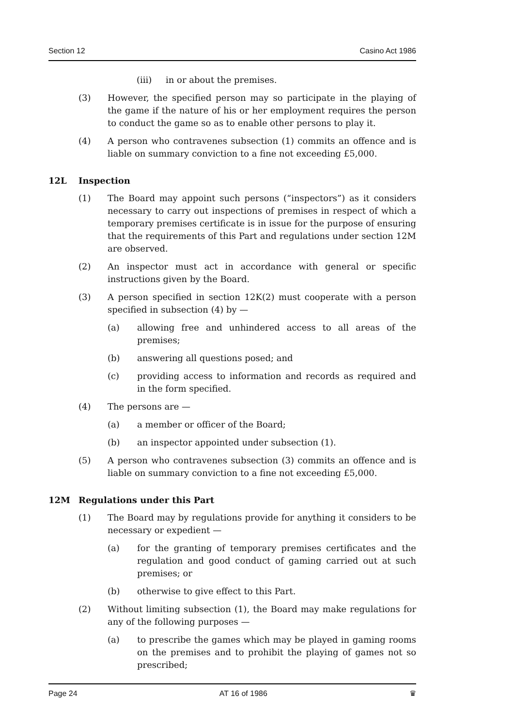Section 12 Casino Act 1986
(iii) in or about the premises.
(3) However, the specified person may so participate in the playing of the game if the nature of his or her employment requires the person to conduct the game so as to enable other persons to play it.
(4) A person who contravenes subsection (1) commits an offence and is liable on summary conviction to a fine not exceeding £5,000.
12L Inspection
(1) The Board may appoint such persons (“inspectors”) as it considers necessary to carry out inspections of premises in respect of which a temporary premises certificate is in issue for the purpose of ensuring that the requirements of this Part and regulations under section 12M are observed.
(2) An inspector must act in accordance with general or specific instructions given by the Board.
(3) A person specified in section 12K(2) must cooperate with a person specified in subsection (4) by —
(a) allowing free and unhindered access to all areas of the premises;
(b) answering all questions posed; and
(c) providing access to information and records as required and in the form specified.
(4) The persons are —
(a) a member or officer of the Board;
(b) an inspector appointed under subsection (1).
(5) A person who contravenes subsection (3) commits an offence and is liable on summary conviction to a fine not exceeding £5,000.
12M Regulations under this Part
(1) The Board may by regulations provide for anything it considers to be necessary or expedient —
(a) for the granting of temporary premises certificates and the regulation and good conduct of gaming carried out at such premises; or
(b) otherwise to give effect to this Part.
(2) Without limiting subsection (1), the Board may make regulations for any of the following purposes —
(a) to prescribe the games which may be played in gaming rooms on the premises and to prohibit the playing of games not so prescribed;
Page 24 AT 16 of 1986 ♛